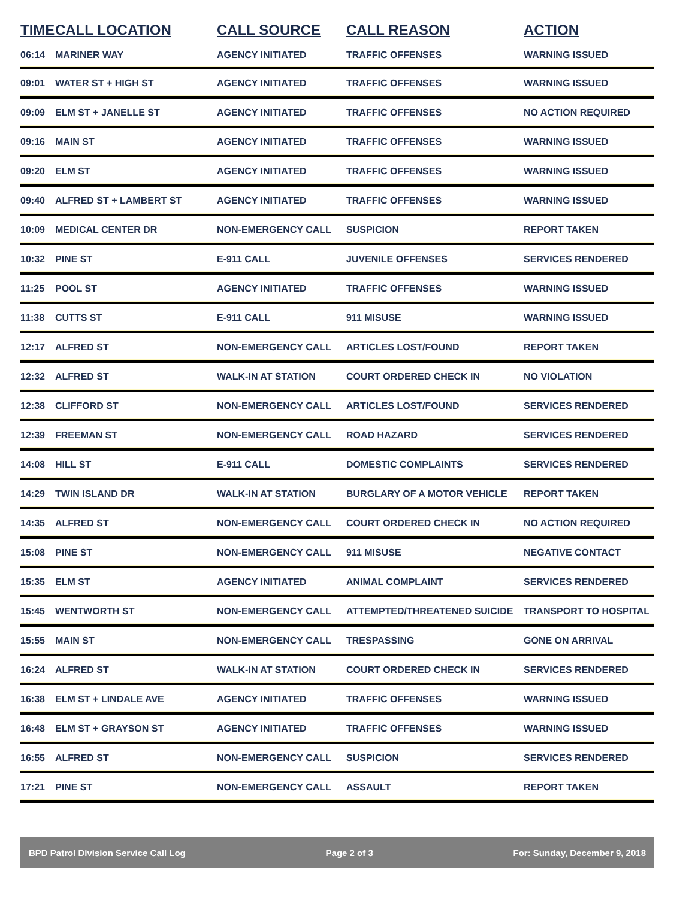| TIME | CALL LOCATION | CALL SOURCE | CALL REASON | ACTION |
| --- | --- | --- | --- | --- |
| 06:14 | MARINER WAY | AGENCY INITIATED | TRAFFIC OFFENSES | WARNING ISSUED |
| 09:01 | WATER ST + HIGH ST | AGENCY INITIATED | TRAFFIC OFFENSES | WARNING ISSUED |
| 09:09 | ELM ST + JANELLE ST | AGENCY INITIATED | TRAFFIC OFFENSES | NO ACTION REQUIRED |
| 09:16 | MAIN ST | AGENCY INITIATED | TRAFFIC OFFENSES | WARNING ISSUED |
| 09:20 | ELM ST | AGENCY INITIATED | TRAFFIC OFFENSES | WARNING ISSUED |
| 09:40 | ALFRED ST + LAMBERT ST | AGENCY INITIATED | TRAFFIC OFFENSES | WARNING ISSUED |
| 10:09 | MEDICAL CENTER DR | NON-EMERGENCY CALL | SUSPICION | REPORT TAKEN |
| 10:32 | PINE ST | E-911 CALL | JUVENILE OFFENSES | SERVICES RENDERED |
| 11:25 | POOL ST | AGENCY INITIATED | TRAFFIC OFFENSES | WARNING ISSUED |
| 11:38 | CUTTS ST | E-911 CALL | 911 MISUSE | WARNING ISSUED |
| 12:17 | ALFRED ST | NON-EMERGENCY CALL | ARTICLES LOST/FOUND | REPORT TAKEN |
| 12:32 | ALFRED ST | WALK-IN AT STATION | COURT ORDERED CHECK IN | NO VIOLATION |
| 12:38 | CLIFFORD ST | NON-EMERGENCY CALL | ARTICLES LOST/FOUND | SERVICES RENDERED |
| 12:39 | FREEMAN ST | NON-EMERGENCY CALL | ROAD HAZARD | SERVICES RENDERED |
| 14:08 | HILL ST | E-911 CALL | DOMESTIC COMPLAINTS | SERVICES RENDERED |
| 14:29 | TWIN ISLAND DR | WALK-IN AT STATION | BURGLARY OF A MOTOR VEHICLE | REPORT TAKEN |
| 14:35 | ALFRED ST | NON-EMERGENCY CALL | COURT ORDERED CHECK IN | NO ACTION REQUIRED |
| 15:08 | PINE ST | NON-EMERGENCY CALL | 911 MISUSE | NEGATIVE CONTACT |
| 15:35 | ELM ST | AGENCY INITIATED | ANIMAL COMPLAINT | SERVICES RENDERED |
| 15:45 | WENTWORTH ST | NON-EMERGENCY CALL | ATTEMPTED/THREATENED SUICIDE | TRANSPORT TO HOSPITAL |
| 15:55 | MAIN ST | NON-EMERGENCY CALL | TRESPASSING | GONE ON ARRIVAL |
| 16:24 | ALFRED ST | WALK-IN AT STATION | COURT ORDERED CHECK IN | SERVICES RENDERED |
| 16:38 | ELM ST + LINDALE AVE | AGENCY INITIATED | TRAFFIC OFFENSES | WARNING ISSUED |
| 16:48 | ELM ST + GRAYSON ST | AGENCY INITIATED | TRAFFIC OFFENSES | WARNING ISSUED |
| 16:55 | ALFRED ST | NON-EMERGENCY CALL | SUSPICION | SERVICES RENDERED |
| 17:21 | PINE ST | NON-EMERGENCY CALL | ASSAULT | REPORT TAKEN |
BPD Patrol Division Service Call Log Page 2 of 3 For: Sunday, December 9, 2018